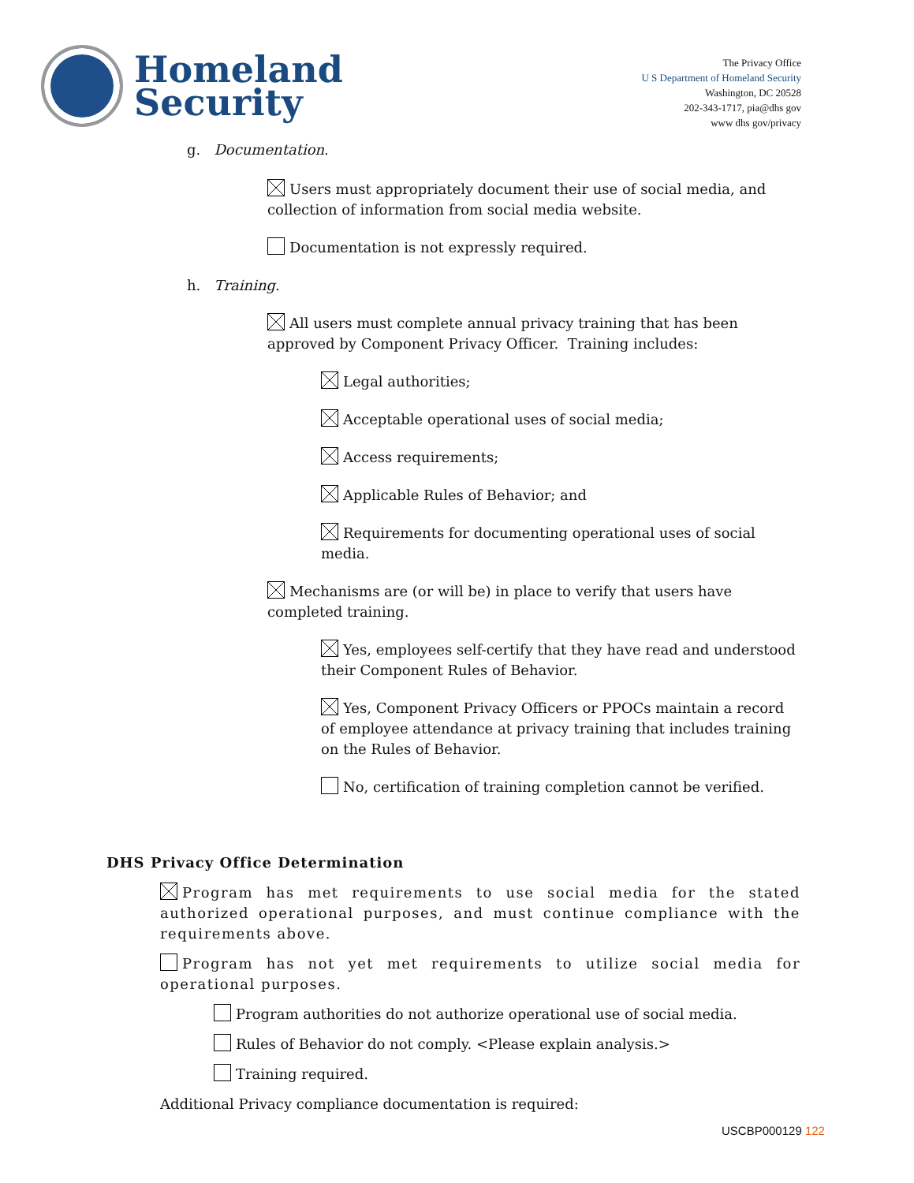Homeland
Security
The Privacy Office
U S Department of Homeland Security
Washington, DC 20528
202-343-1717, pia@dhs gov
www dhs gov/privacy
g. Documentation.
Users must appropriately document their use of social media, and collection of information from social media website.
Documentation is not expressly required.
h. Training.
All users must complete annual privacy training that has been approved by Component Privacy Officer. Training includes:
Legal authorities;
Acceptable operational uses of social media;
Access requirements;
Applicable Rules of Behavior; and
Requirements for documenting operational uses of social media.
Mechanisms are (or will be) in place to verify that users have completed training.
Yes, employees self-certify that they have read and understood their Component Rules of Behavior.
Yes, Component Privacy Officers or PPOCs maintain a record of employee attendance at privacy training that includes training on the Rules of Behavior.
No, certification of training completion cannot be verified.
DHS Privacy Office Determination
Program has met requirements to use social media for the stated authorized operational purposes, and must continue compliance with the requirements above.
Program has not yet met requirements to utilize social media for operational purposes.
Program authorities do not authorize operational use of social media.
Rules of Behavior do not comply. <Please explain analysis.>
Training required.
Additional Privacy compliance documentation is required:
USCBP000129 122